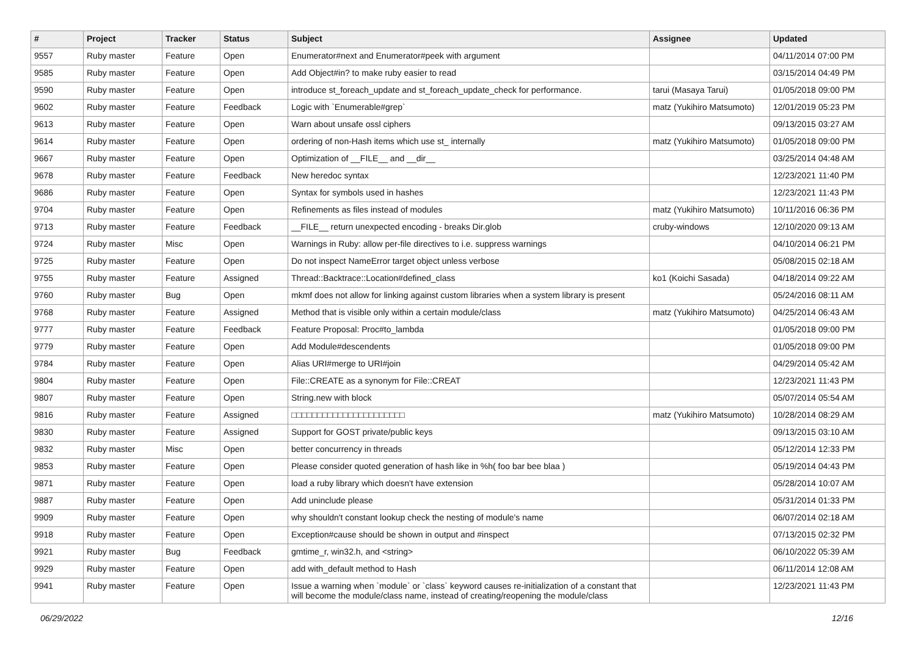| # | Project | Tracker | Status | Subject | Assignee | Updated |
| --- | --- | --- | --- | --- | --- | --- |
| 9557 | Ruby master | Feature | Open | Enumerator#next and Enumerator#peek with argument | | 04/11/2014 07:00 PM |
| 9585 | Ruby master | Feature | Open | Add Object#in? to make ruby easier to read | | 03/15/2014 04:49 PM |
| 9590 | Ruby master | Feature | Open | introduce st_foreach_update and st_foreach_update_check for performance. | tarui (Masaya Tarui) | 01/05/2018 09:00 PM |
| 9602 | Ruby master | Feature | Feedback | Logic with `Enumerable#grep` | matz (Yukihiro Matsumoto) | 12/01/2019 05:23 PM |
| 9613 | Ruby master | Feature | Open | Warn about unsafe ossl ciphers | | 09/13/2015 03:27 AM |
| 9614 | Ruby master | Feature | Open | ordering of non-Hash items which use st_ internally | matz (Yukihiro Matsumoto) | 01/05/2018 09:00 PM |
| 9667 | Ruby master | Feature | Open | Optimization of __FILE__ and __dir__ | | 03/25/2014 04:48 AM |
| 9678 | Ruby master | Feature | Feedback | New heredoc syntax | | 12/23/2021 11:40 PM |
| 9686 | Ruby master | Feature | Open | Syntax for symbols used in hashes | | 12/23/2021 11:43 PM |
| 9704 | Ruby master | Feature | Open | Refinements as files instead of modules | matz (Yukihiro Matsumoto) | 10/11/2016 06:36 PM |
| 9713 | Ruby master | Feature | Feedback | __FILE__ return unexpected encoding - breaks Dir.glob | cruby-windows | 12/10/2020 09:13 AM |
| 9724 | Ruby master | Misc | Open | Warnings in Ruby: allow per-file directives to i.e. suppress warnings | | 04/10/2014 06:21 PM |
| 9725 | Ruby master | Feature | Open | Do not inspect NameError target object unless verbose | | 05/08/2015 02:18 AM |
| 9755 | Ruby master | Feature | Assigned | Thread::Backtrace::Location#defined_class | ko1 (Koichi Sasada) | 04/18/2014 09:22 AM |
| 9760 | Ruby master | Bug | Open | mkmf does not allow for linking against custom libraries when a system library is present | | 05/24/2016 08:11 AM |
| 9768 | Ruby master | Feature | Assigned | Method that is visible only within a certain module/class | matz (Yukihiro Matsumoto) | 04/25/2014 06:43 AM |
| 9777 | Ruby master | Feature | Feedback | Feature Proposal: Proc#to_lambda | | 01/05/2018 09:00 PM |
| 9779 | Ruby master | Feature | Open | Add Module#descendents | | 01/05/2018 09:00 PM |
| 9784 | Ruby master | Feature | Open | Alias URI#merge to URI#join | | 04/29/2014 05:42 AM |
| 9804 | Ruby master | Feature | Open | File::CREATE as a synonym for File::CREAT | | 12/23/2021 11:43 PM |
| 9807 | Ruby master | Feature | Open | String.new with block | | 05/07/2014 05:54 AM |
| 9816 | Ruby master | Feature | Assigned | □□□□□□□□□□□□□□□□□□□□□□ | matz (Yukihiro Matsumoto) | 10/28/2014 08:29 AM |
| 9830 | Ruby master | Feature | Assigned | Support for GOST private/public keys | | 09/13/2015 03:10 AM |
| 9832 | Ruby master | Misc | Open | better concurrency in threads | | 05/12/2014 12:33 PM |
| 9853 | Ruby master | Feature | Open | Please consider quoted generation of hash like in %h( foo bar bee blaa ) | | 05/19/2014 04:43 PM |
| 9871 | Ruby master | Feature | Open | load a ruby library which doesn't have extension | | 05/28/2014 10:07 AM |
| 9887 | Ruby master | Feature | Open | Add uninclude please | | 05/31/2014 01:33 PM |
| 9909 | Ruby master | Feature | Open | why shouldn't constant lookup check the nesting of module's name | | 06/07/2014 02:18 AM |
| 9918 | Ruby master | Feature | Open | Exception#cause should be shown in output and #inspect | | 07/13/2015 02:32 PM |
| 9921 | Ruby master | Bug | Feedback | gmtime_r, win32.h, and <string> | | 06/10/2022 05:39 AM |
| 9929 | Ruby master | Feature | Open | add with_default method to Hash | | 06/11/2014 12:08 AM |
| 9941 | Ruby master | Feature | Open | Issue a warning when `module` or `class` keyword causes re-initialization of a constant that will become the module/class name, instead of creating/reopening the module/class | | 12/23/2021 11:43 PM |
06/29/2022 12/16